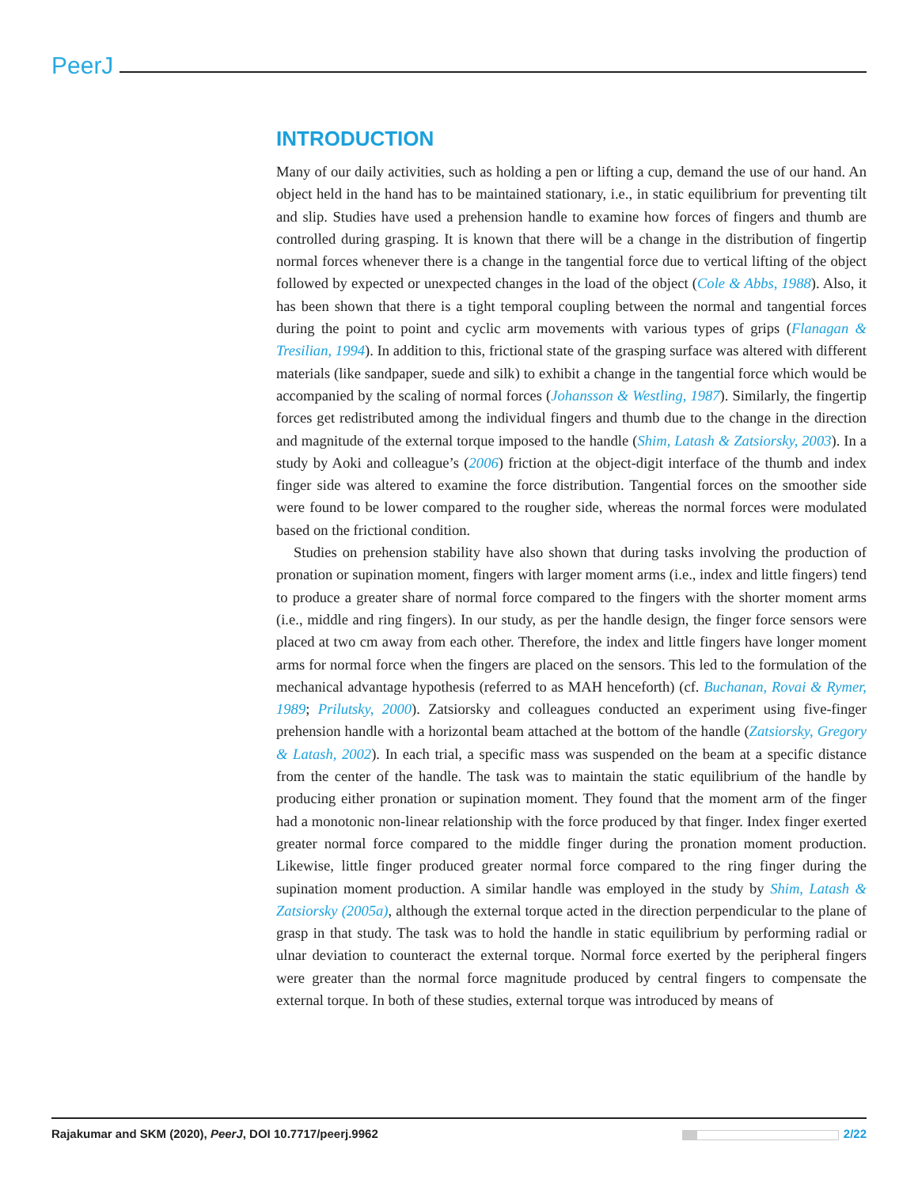PeerJ
INTRODUCTION
Many of our daily activities, such as holding a pen or lifting a cup, demand the use of our hand. An object held in the hand has to be maintained stationary, i.e., in static equilibrium for preventing tilt and slip. Studies have used a prehension handle to examine how forces of fingers and thumb are controlled during grasping. It is known that there will be a change in the distribution of fingertip normal forces whenever there is a change in the tangential force due to vertical lifting of the object followed by expected or unexpected changes in the load of the object (Cole & Abbs, 1988). Also, it has been shown that there is a tight temporal coupling between the normal and tangential forces during the point to point and cyclic arm movements with various types of grips (Flanagan & Tresilian, 1994). In addition to this, frictional state of the grasping surface was altered with different materials (like sandpaper, suede and silk) to exhibit a change in the tangential force which would be accompanied by the scaling of normal forces (Johansson & Westling, 1987). Similarly, the fingertip forces get redistributed among the individual fingers and thumb due to the change in the direction and magnitude of the external torque imposed to the handle (Shim, Latash & Zatsiorsky, 2003). In a study by Aoki and colleague’s (2006) friction at the object-digit interface of the thumb and index finger side was altered to examine the force distribution. Tangential forces on the smoother side were found to be lower compared to the rougher side, whereas the normal forces were modulated based on the frictional condition.
Studies on prehension stability have also shown that during tasks involving the production of pronation or supination moment, fingers with larger moment arms (i.e., index and little fingers) tend to produce a greater share of normal force compared to the fingers with the shorter moment arms (i.e., middle and ring fingers). In our study, as per the handle design, the finger force sensors were placed at two cm away from each other. Therefore, the index and little fingers have longer moment arms for normal force when the fingers are placed on the sensors. This led to the formulation of the mechanical advantage hypothesis (referred to as MAH henceforth) (cf. Buchanan, Rovai & Rymer, 1989; Prilutsky, 2000). Zatsiorsky and colleagues conducted an experiment using five-finger prehension handle with a horizontal beam attached at the bottom of the handle (Zatsiorsky, Gregory & Latash, 2002). In each trial, a specific mass was suspended on the beam at a specific distance from the center of the handle. The task was to maintain the static equilibrium of the handle by producing either pronation or supination moment. They found that the moment arm of the finger had a monotonic non-linear relationship with the force produced by that finger. Index finger exerted greater normal force compared to the middle finger during the pronation moment production. Likewise, little finger produced greater normal force compared to the ring finger during the supination moment production. A similar handle was employed in the study by Shim, Latash & Zatsiorsky (2005a), although the external torque acted in the direction perpendicular to the plane of grasp in that study. The task was to hold the handle in static equilibrium by performing radial or ulnar deviation to counteract the external torque. Normal force exerted by the peripheral fingers were greater than the normal force magnitude produced by central fingers to compensate the external torque. In both of these studies, external torque was introduced by means of
Rajakumar and SKM (2020), PeerJ, DOI 10.7717/peerj.9962 2/22